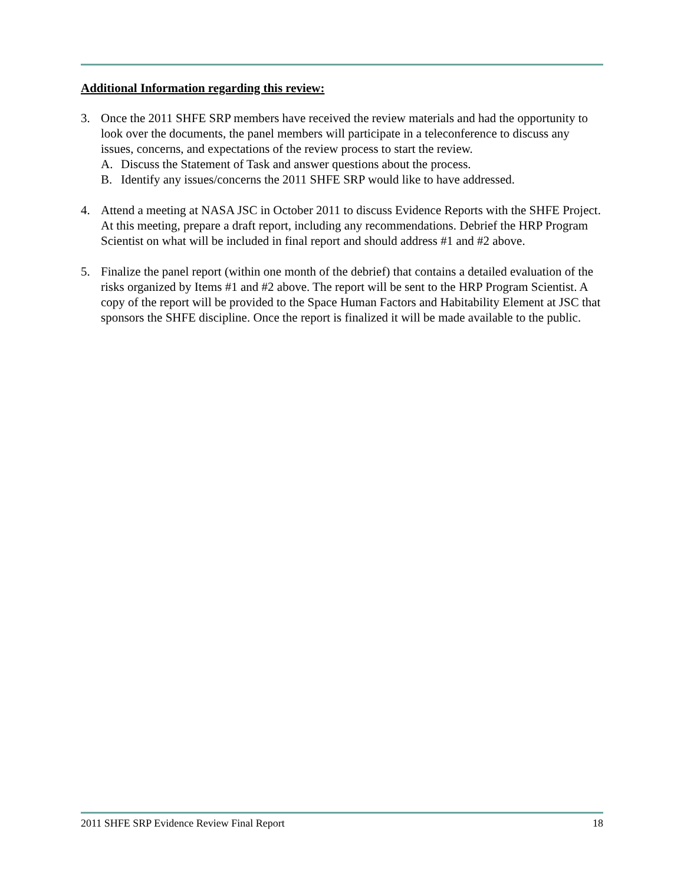Additional Information regarding this review:
3. Once the 2011 SHFE SRP members have received the review materials and had the opportunity to look over the documents, the panel members will participate in a teleconference to discuss any issues, concerns, and expectations of the review process to start the review.
A. Discuss the Statement of Task and answer questions about the process.
B. Identify any issues/concerns the 2011 SHFE SRP would like to have addressed.
4. Attend a meeting at NASA JSC in October 2011 to discuss Evidence Reports with the SHFE Project. At this meeting, prepare a draft report, including any recommendations. Debrief the HRP Program Scientist on what will be included in final report and should address #1 and #2 above.
5. Finalize the panel report (within one month of the debrief) that contains a detailed evaluation of the risks organized by Items #1 and #2 above. The report will be sent to the HRP Program Scientist. A copy of the report will be provided to the Space Human Factors and Habitability Element at JSC that sponsors the SHFE discipline. Once the report is finalized it will be made available to the public.
2011 SHFE SRP Evidence Review Final Report 18